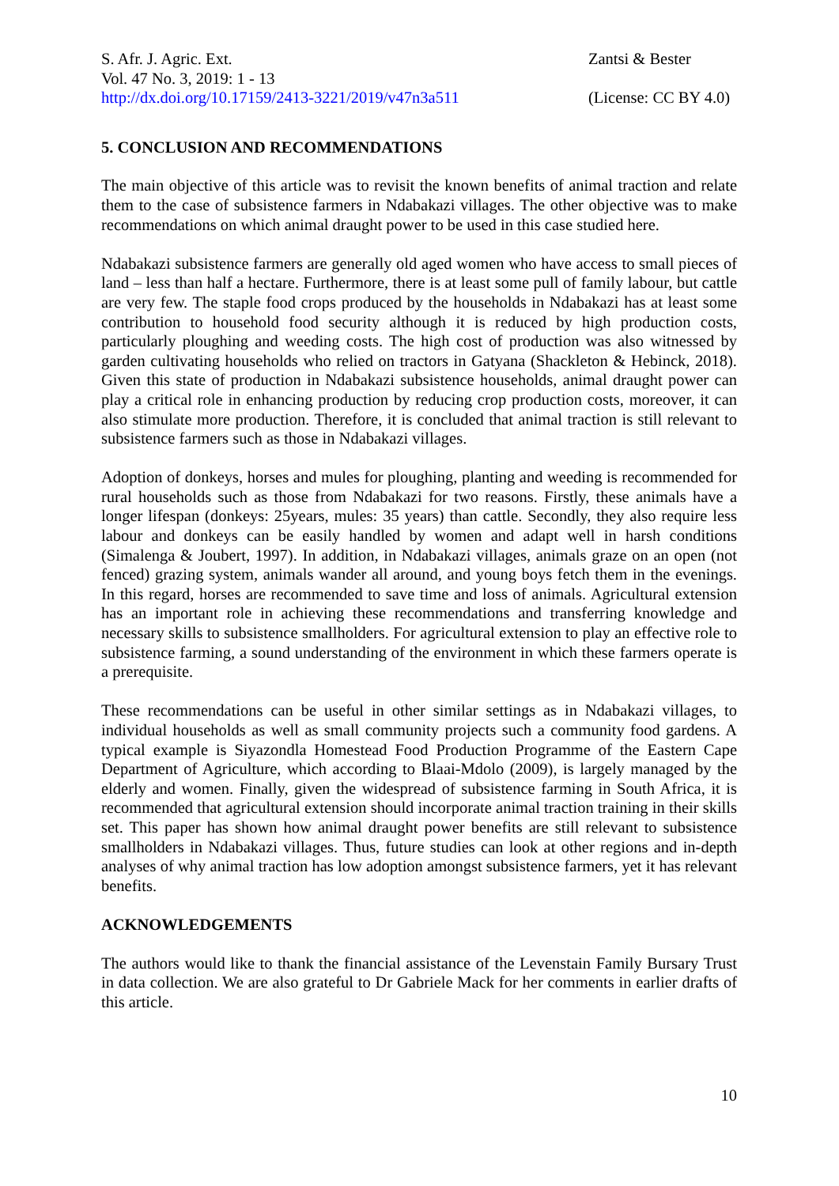S. Afr. J. Agric. Ext.
Vol. 47 No. 3, 2019: 1 - 13
http://dx.doi.org/10.17159/2413-3221/2019/v47n3a511
Zantsi & Bester
(License: CC BY 4.0)
5. CONCLUSION AND RECOMMENDATIONS
The main objective of this article was to revisit the known benefits of animal traction and relate them to the case of subsistence farmers in Ndabakazi villages. The other objective was to make recommendations on which animal draught power to be used in this case studied here.
Ndabakazi subsistence farmers are generally old aged women who have access to small pieces of land – less than half a hectare. Furthermore, there is at least some pull of family labour, but cattle are very few. The staple food crops produced by the households in Ndabakazi has at least some contribution to household food security although it is reduced by high production costs, particularly ploughing and weeding costs. The high cost of production was also witnessed by garden cultivating households who relied on tractors in Gatyana (Shackleton & Hebinck, 2018). Given this state of production in Ndabakazi subsistence households, animal draught power can play a critical role in enhancing production by reducing crop production costs, moreover, it can also stimulate more production. Therefore, it is concluded that animal traction is still relevant to subsistence farmers such as those in Ndabakazi villages.
Adoption of donkeys, horses and mules for ploughing, planting and weeding is recommended for rural households such as those from Ndabakazi for two reasons. Firstly, these animals have a longer lifespan (donkeys: 25years, mules: 35 years) than cattle. Secondly, they also require less labour and donkeys can be easily handled by women and adapt well in harsh conditions (Simalenga & Joubert, 1997). In addition, in Ndabakazi villages, animals graze on an open (not fenced) grazing system, animals wander all around, and young boys fetch them in the evenings. In this regard, horses are recommended to save time and loss of animals. Agricultural extension has an important role in achieving these recommendations and transferring knowledge and necessary skills to subsistence smallholders. For agricultural extension to play an effective role to subsistence farming, a sound understanding of the environment in which these farmers operate is a prerequisite.
These recommendations can be useful in other similar settings as in Ndabakazi villages, to individual households as well as small community projects such a community food gardens. A typical example is Siyazondla Homestead Food Production Programme of the Eastern Cape Department of Agriculture, which according to Blaai-Mdolo (2009), is largely managed by the elderly and women. Finally, given the widespread of subsistence farming in South Africa, it is recommended that agricultural extension should incorporate animal traction training in their skills set. This paper has shown how animal draught power benefits are still relevant to subsistence smallholders in Ndabakazi villages. Thus, future studies can look at other regions and in-depth analyses of why animal traction has low adoption amongst subsistence farmers, yet it has relevant benefits.
ACKNOWLEDGEMENTS
The authors would like to thank the financial assistance of the Levenstain Family Bursary Trust in data collection. We are also grateful to Dr Gabriele Mack for her comments in earlier drafts of this article.
10